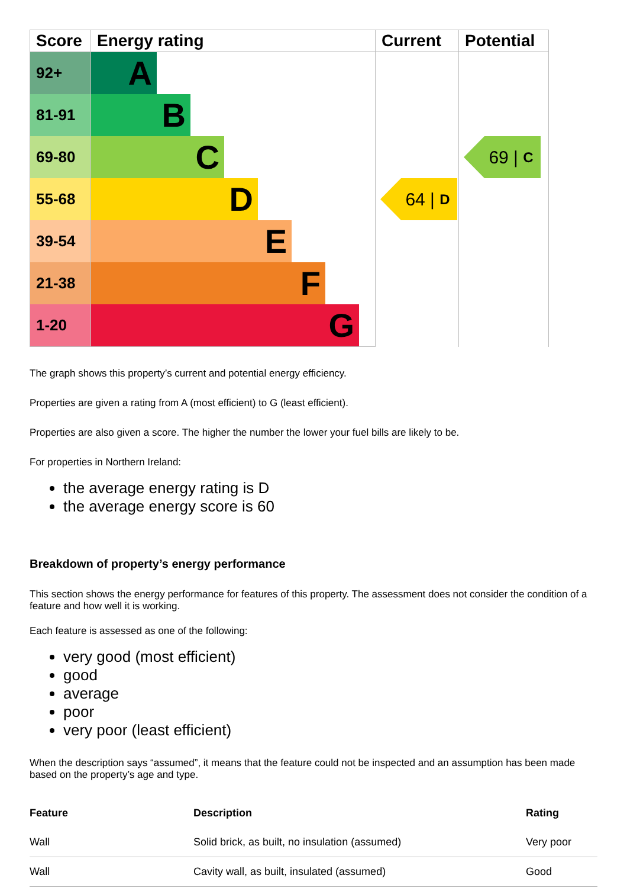| Score | Energy rating | Current | Potential |
| --- | --- | --- | --- |
| 92+ | A | 64 / D | 69 / C |
| 81-91 | B | | |
| 69-80 | C | | |
| 55-68 | D | | |
| 39-54 | E | | |
| 21-38 | F | | |
| 1-20 | G | | |
The graph shows this property’s current and potential energy efficiency.
Properties are given a rating from A (most efficient) to G (least efficient).
Properties are also given a score. The higher the number the lower your fuel bills are likely to be.
For properties in Northern Ireland:
the average energy rating is D
the average energy score is 60
Breakdown of property’s energy performance
This section shows the energy performance for features of this property. The assessment does not consider the condition of a feature and how well it is working.
Each feature is assessed as one of the following:
very good (most efficient)
good
average
poor
very poor (least efficient)
When the description says “assumed”, it means that the feature could not be inspected and an assumption has been made based on the property’s age and type.
| Feature | Description | Rating |
| --- | --- | --- |
| Wall | Solid brick, as built, no insulation (assumed) | Very poor |
| Wall | Cavity wall, as built, insulated (assumed) | Good |